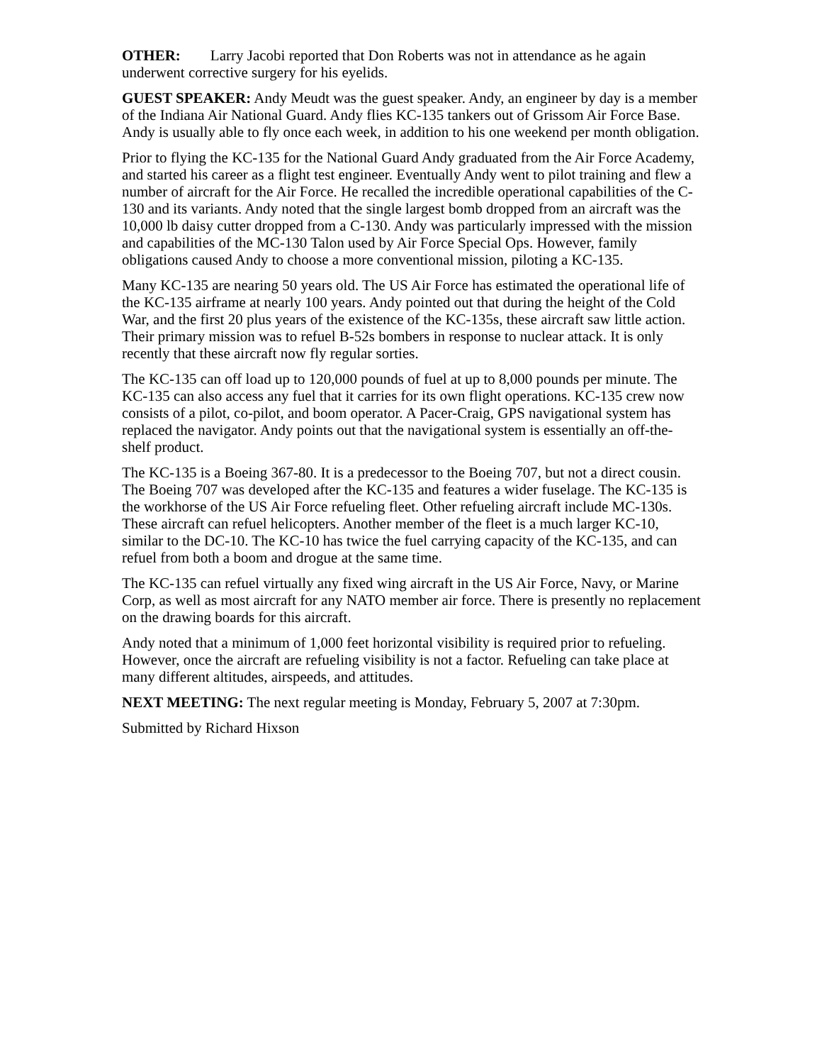OTHER: Larry Jacobi reported that Don Roberts was not in attendance as he again underwent corrective surgery for his eyelids.
GUEST SPEAKER: Andy Meudt was the guest speaker. Andy, an engineer by day is a member of the Indiana Air National Guard. Andy flies KC-135 tankers out of Grissom Air Force Base. Andy is usually able to fly once each week, in addition to his one weekend per month obligation.
Prior to flying the KC-135 for the National Guard Andy graduated from the Air Force Academy, and started his career as a flight test engineer. Eventually Andy went to pilot training and flew a number of aircraft for the Air Force. He recalled the incredible operational capabilities of the C-130 and its variants. Andy noted that the single largest bomb dropped from an aircraft was the 10,000 lb daisy cutter dropped from a C-130. Andy was particularly impressed with the mission and capabilities of the MC-130 Talon used by Air Force Special Ops. However, family obligations caused Andy to choose a more conventional mission, piloting a KC-135.
Many KC-135 are nearing 50 years old. The US Air Force has estimated the operational life of the KC-135 airframe at nearly 100 years. Andy pointed out that during the height of the Cold War, and the first 20 plus years of the existence of the KC-135s, these aircraft saw little action. Their primary mission was to refuel B-52s bombers in response to nuclear attack. It is only recently that these aircraft now fly regular sorties.
The KC-135 can off load up to 120,000 pounds of fuel at up to 8,000 pounds per minute. The KC-135 can also access any fuel that it carries for its own flight operations. KC-135 crew now consists of a pilot, co-pilot, and boom operator. A Pacer-Craig, GPS navigational system has replaced the navigator. Andy points out that the navigational system is essentially an off-the-shelf product.
The KC-135 is a Boeing 367-80. It is a predecessor to the Boeing 707, but not a direct cousin. The Boeing 707 was developed after the KC-135 and features a wider fuselage. The KC-135 is the workhorse of the US Air Force refueling fleet. Other refueling aircraft include MC-130s. These aircraft can refuel helicopters. Another member of the fleet is a much larger KC-10, similar to the DC-10. The KC-10 has twice the fuel carrying capacity of the KC-135, and can refuel from both a boom and drogue at the same time.
The KC-135 can refuel virtually any fixed wing aircraft in the US Air Force, Navy, or Marine Corp, as well as most aircraft for any NATO member air force. There is presently no replacement on the drawing boards for this aircraft.
Andy noted that a minimum of 1,000 feet horizontal visibility is required prior to refueling. However, once the aircraft are refueling visibility is not a factor. Refueling can take place at many different altitudes, airspeeds, and attitudes.
NEXT MEETING: The next regular meeting is Monday, February 5, 2007 at 7:30pm.
Submitted by Richard Hixson